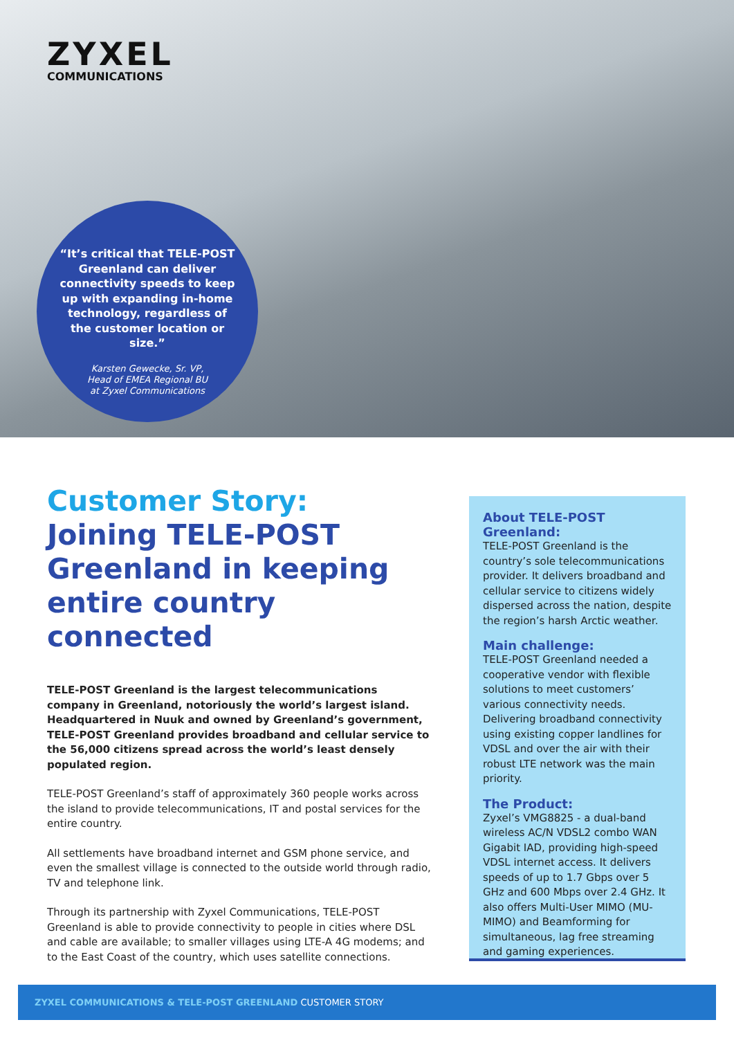ZYXEL
COMMUNICATIONS
“It’s critical that TELE-POST Greenland can deliver connectivity speeds to keep up with expanding in-home technology, regardless of the customer location or size.”
Karsten Gewecke, Sr. VP,
Head of EMEA Regional BU
at Zyxel Communications
Customer Story:
Joining TELE-POST Greenland in keeping entire country connected
TELE-POST Greenland is the largest telecommunications company in Greenland, notoriously the world’s largest island. Headquartered in Nuuk and owned by Greenland’s government, TELE-POST Greenland provides broadband and cellular service to the 56,000 citizens spread across the world’s least densely populated region.
TELE-POST Greenland’s staff of approximately 360 people works across the island to provide telecommunications, IT and postal services for the entire country.
All settlements have broadband internet and GSM phone service, and even the smallest village is connected to the outside world through radio, TV and telephone link.
Through its partnership with Zyxel Communications, TELE-POST Greenland is able to provide connectivity to people in cities where DSL and cable are available; to smaller villages using LTE-A 4G modems; and to the East Coast of the country, which uses satellite connections.
About TELE-POST Greenland:
TELE-POST Greenland is the country’s sole telecommunications provider. It delivers broadband and cellular service to citizens widely dispersed across the nation, despite the region’s harsh Arctic weather.
Main challenge:
TELE-POST Greenland needed a cooperative vendor with flexible solutions to meet customers’ various connectivity needs. Delivering broadband connectivity using existing copper landlines for VDSL and over the air with their robust LTE network was the main priority.
The Product:
Zyxel’s VMG8825 - a dual-band wireless AC/N VDSL2 combo WAN Gigabit IAD, providing high-speed VDSL internet access. It delivers speeds of up to 1.7 Gbps over 5 GHz and 600 Mbps over 2.4 GHz. It also offers Multi-User MIMO (MU-MIMO) and Beamforming for simultaneous, lag free streaming and gaming experiences.
ZYXEL COMMUNICATIONS & TELE-POST GREENLAND CUSTOMER STORY